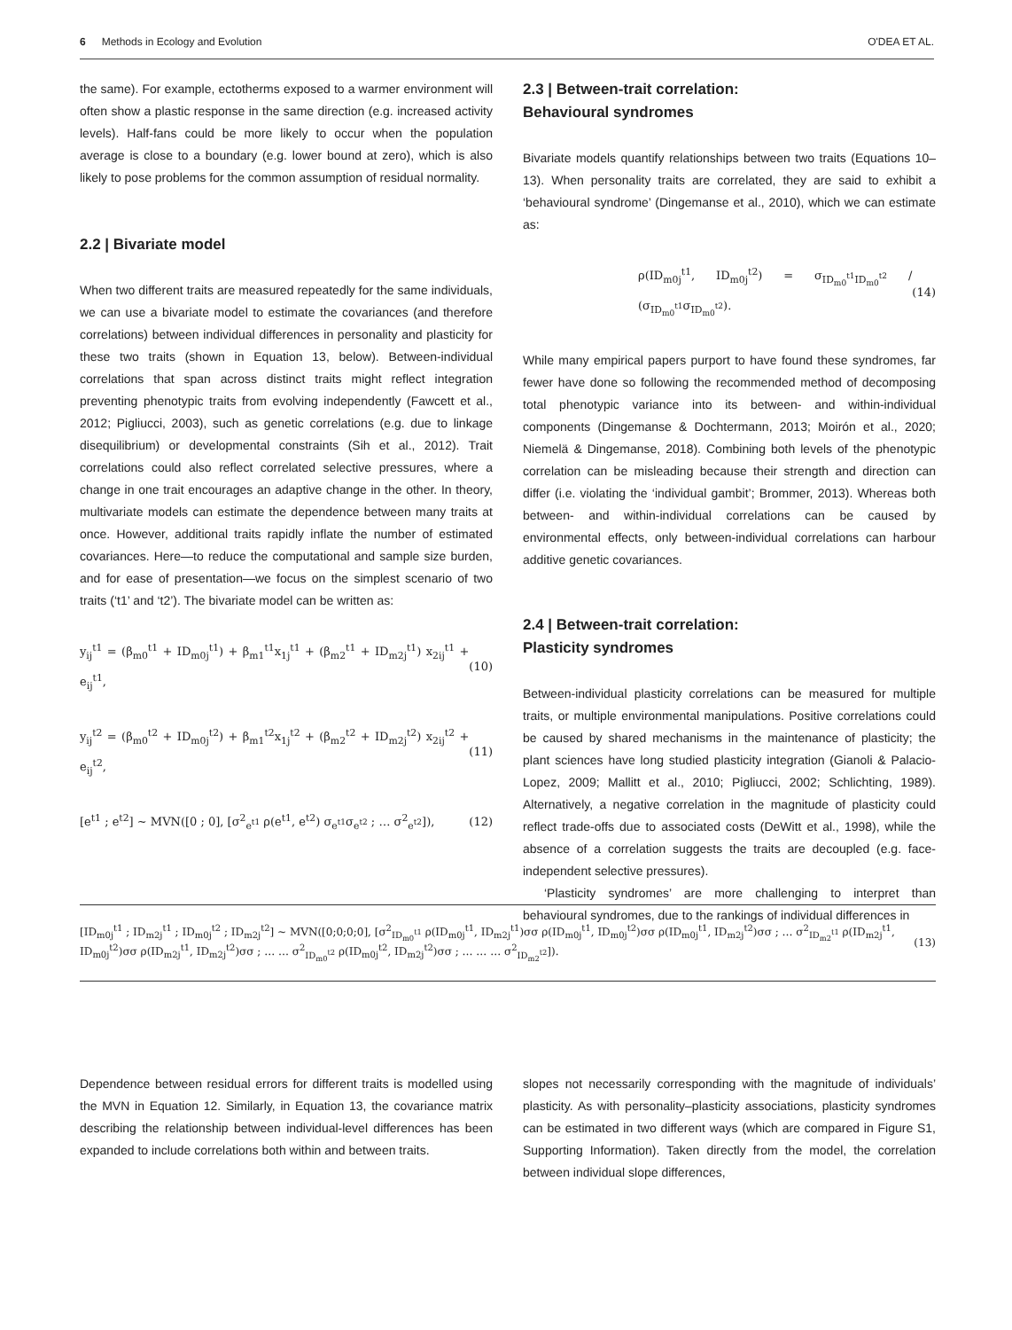6 Methods in Ecology and Evolution O'DEA ET AL.
the same). For example, ectotherms exposed to a warmer environment will often show a plastic response in the same direction (e.g. increased activity levels). Half-fans could be more likely to occur when the population average is close to a boundary (e.g. lower bound at zero), which is also likely to pose problems for the common assumption of residual normality.
2.2 | Bivariate model
When two different traits are measured repeatedly for the same individuals, we can use a bivariate model to estimate the covariances (and therefore correlations) between individual differences in personality and plasticity for these two traits (shown in Equation 13, below). Between-individual correlations that span across distinct traits might reflect integration preventing phenotypic traits from evolving independently (Fawcett et al., 2012; Pigliucci, 2003), such as genetic correlations (e.g. due to linkage disequilibrium) or developmental constraints (Sih et al., 2012). Trait correlations could also reflect correlated selective pressures, where a change in one trait encourages an adaptive change in the other. In theory, multivariate models can estimate the dependence between many traits at once. However, additional traits rapidly inflate the number of estimated covariances. Here—to reduce the computational and sample size burden, and for ease of presentation—we focus on the simplest scenario of two traits (‘t1’ and ‘t2’). The bivariate model can be written as:
y<sub>ij</sub><sup>t1</sup> = (β<sub>m0</sub><sup>t1</sup> + ID<sub>m0j</sub><sup>t1</sup>) + β<sub>m1</sub><sup>t1</sup>x<sub>1j</sub><sup>t1</sup> + (β<sub>m2</sub><sup>t1</sup> + ID<sub>m2j</sub><sup>t1</sup>) x<sub>2ij</sub><sup>t1</sup> + e<sub>ij</sub><sup>t1</sup>, (10)
y<sub>ij</sub><sup>t2</sup> = (β<sub>m0</sub><sup>t2</sup> + ID<sub>m0j</sub><sup>t2</sup>) + β<sub>m1</sub><sup>t2</sup>x<sub>1j</sub><sup>t2</sup> + (β<sub>m2</sub><sup>t2</sup> + ID<sub>m2j</sub><sup>t2</sup>) x<sub>2ij</sub><sup>t2</sup> + e<sub>ij</sub><sup>t2</sup>, (11)
[e<sup>t1</sup> ; e<sup>t2</sup>] ~ MVN([0 ; 0], [σ<sup>2</sup><sub>e<sup>t1</sup></sub> ρ(e<sup>t1</sup>, e<sup>t2</sup>) σ<sub>e<sup>t1</sup></sub>σ<sub>e<sup>t2</sup></sub> ; … σ<sup>2</sup><sub>e<sup>t2</sup></sub>]), (12)
2.3 | Between-trait correlation:
Behavioural syndromes
Bivariate models quantify relationships between two traits (Equations 10–13). When personality traits are correlated, they are said to exhibit a ‘behavioural syndrome’ (Dingemanse et al., 2010), which we can estimate as:
ρ(ID<sub>m0j</sub><sup>t1</sup>, ID<sub>m0j</sub><sup>t2</sup>) = σ<sub>ID<sub>m0</sub><sup>t1</sup>ID<sub>m0</sub><sup>t2</sup></sub> / (σ<sub>ID<sub>m0</sub><sup>t1</sup></sub>σ<sub>ID<sub>m0</sub><sup>t2</sup></sub>). (14)
While many empirical papers purport to have found these syndromes, far fewer have done so following the recommended method of decomposing total phenotypic variance into its between- and within-individual components (Dingemanse & Dochtermann, 2013; Moirón et al., 2020; Niemelä & Dingemanse, 2018). Combining both levels of the phenotypic correlation can be misleading because their strength and direction can differ (i.e. violating the ‘individual gambit’; Brommer, 2013). Whereas both between- and within-individual correlations can be caused by environmental effects, only between-individual correlations can harbour additive genetic covariances.
2.4 | Between-trait correlation:
Plasticity syndromes
Between-individual plasticity correlations can be measured for multiple traits, or multiple environmental manipulations. Positive correlations could be caused by shared mechanisms in the maintenance of plasticity; the plant sciences have long studied plasticity integration (Gianoli & Palacio-Lopez, 2009; Mallitt et al., 2010; Pigliucci, 2002; Schlichting, 1989). Alternatively, a negative correlation in the magnitude of plasticity could reflect trade-offs due to associated costs (DeWitt et al., 1998), while the absence of a correlation suggests the traits are decoupled (e.g. face-independent selective pressures).
‘Plasticity syndromes’ are more challenging to interpret than behavioural syndromes, due to the rankings of individual differences in
[ID<sub>m0j</sub><sup>t1</sup> ; ID<sub>m2j</sub><sup>t1</sup> ; ID<sub>m0j</sub><sup>t2</sup> ; ID<sub>m2j</sub><sup>t2</sup>] ~ MVN([0;0;0;0], [σ<sup>2</sup><sub>ID<sub>m0</sub><sup>t1</sup></sub> ρ(ID<sub>m0j</sub><sup>t1</sup>, ID<sub>m2j</sub><sup>t1</sup>)σσ ρ(ID<sub>m0j</sub><sup>t1</sup>, ID<sub>m0j</sub><sup>t2</sup>)σσ ρ(ID<sub>m0j</sub><sup>t1</sup>, ID<sub>m2j</sub><sup>t2</sup>)σσ ; … σ<sup>2</sup><sub>ID<sub>m2</sub><sup>t1</sup></sub> ρ(ID<sub>m2j</sub><sup>t1</sup>, ID<sub>m0j</sub><sup>t2</sup>)σσ ρ(ID<sub>m2j</sub><sup>t1</sup>, ID<sub>m2j</sub><sup>t2</sup>)σσ ; … … σ<sup>2</sup><sub>ID<sub>m0</sub><sup>t2</sup></sub> ρ(ID<sub>m0j</sub><sup>t2</sup>, ID<sub>m2j</sub><sup>t2</sup>)σσ ; … … … σ<sup>2</sup><sub>ID<sub>m2</sub><sup>t2</sup></sub>]). (13)
Dependence between residual errors for different traits is modelled using the MVN in Equation 12. Similarly, in Equation 13, the covariance matrix describing the relationship between individual-level differences has been expanded to include correlations both within and between traits.
slopes not necessarily corresponding with the magnitude of individuals’ plasticity. As with personality–plasticity associations, plasticity syndromes can be estimated in two different ways (which are compared in Figure S1, Supporting Information). Taken directly from the model, the correlation between individual slope differences,